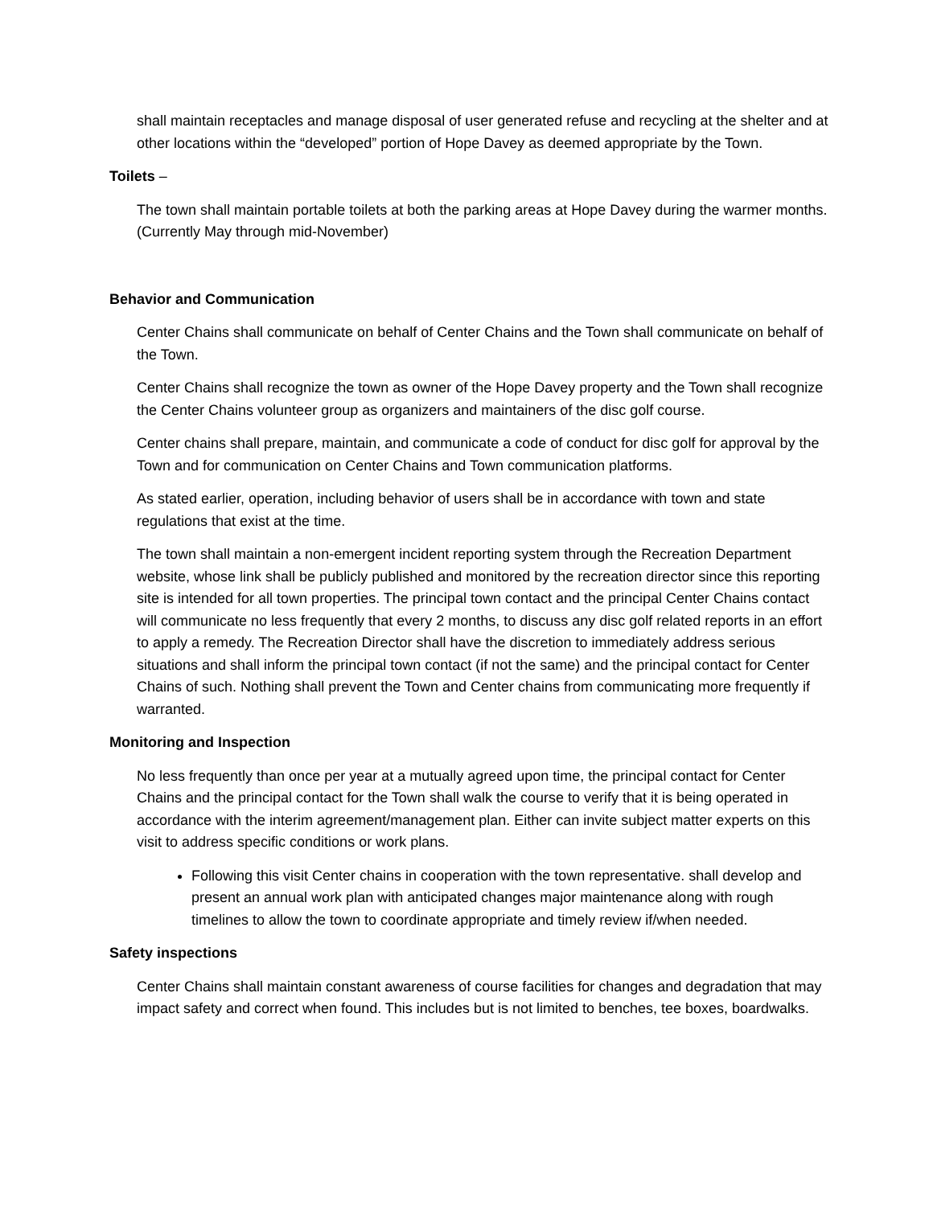shall maintain receptacles and manage disposal of user generated refuse and recycling at the shelter and at other locations within the “developed” portion of Hope Davey as deemed appropriate by the Town.
Toilets –
The town shall maintain portable toilets at both the parking areas at Hope Davey during the warmer months. (Currently May through mid-November)
Behavior and Communication
Center Chains shall communicate on behalf of Center Chains and the Town shall communicate on behalf of the Town.
Center Chains shall recognize the town as owner of the Hope Davey property and the Town shall recognize the Center Chains volunteer group as organizers and maintainers of the disc golf course.
Center chains shall prepare, maintain, and communicate a code of conduct for disc golf for approval by the Town and for communication on Center Chains and Town communication platforms.
As stated earlier, operation, including behavior of users shall be in accordance with town and state regulations that exist at the time.
The town shall maintain a non-emergent incident reporting system through the Recreation Department website, whose link shall be publicly published and monitored by the recreation director since this reporting site is intended for all town properties. The principal town contact and the principal Center Chains contact will communicate no less frequently that every 2 months, to discuss any disc golf related reports in an effort to apply a remedy. The Recreation Director shall have the discretion to immediately address serious situations and shall inform the principal town contact (if not the same) and the principal contact for Center Chains of such. Nothing shall prevent the Town and Center chains from communicating more frequently if warranted.
Monitoring and Inspection
No less frequently than once per year at a mutually agreed upon time, the principal contact for Center Chains and the principal contact for the Town shall walk the course to verify that it is being operated in accordance with the interim agreement/management plan. Either can invite subject matter experts on this visit to address specific conditions or work plans.
Following this visit Center chains in cooperation with the town representative. shall develop and present an annual work plan with anticipated changes major maintenance along with rough timelines to allow the town to coordinate appropriate and timely review if/when needed.
Safety inspections
Center Chains shall maintain constant awareness of course facilities for changes and degradation that may impact safety and correct when found. This includes but is not limited to benches, tee boxes, boardwalks.